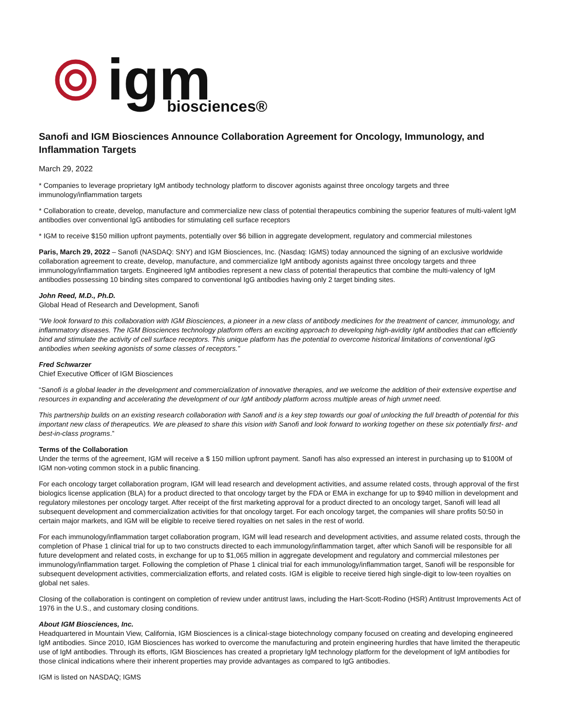igm
biosciences®
Sanofi and IGM Biosciences Announce Collaboration Agreement for Oncology, Immunology, and Inflammation Targets
March 29, 2022
* Companies to leverage proprietary IgM antibody technology platform to discover agonists against three oncology targets and three immunology/inflammation targets
* Collaboration to create, develop, manufacture and commercialize new class of potential therapeutics combining the superior features of multi-valent IgM antibodies over conventional IgG antibodies for stimulating cell surface receptors
* IGM to receive $150 million upfront payments, potentially over $6 billion in aggregate development, regulatory and commercial milestones
Paris, March 29, 2022 – Sanofi (NASDAQ: SNY) and IGM Biosciences, Inc. (Nasdaq: IGMS) today announced the signing of an exclusive worldwide collaboration agreement to create, develop, manufacture, and commercialize IgM antibody agonists against three oncology targets and three immunology/inflammation targets. Engineered IgM antibodies represent a new class of potential therapeutics that combine the multi-valency of IgM antibodies possessing 10 binding sites compared to conventional IgG antibodies having only 2 target binding sites.
John Reed, M.D., Ph.D.
Global Head of Research and Development, Sanofi
“We look forward to this collaboration with IGM Biosciences, a pioneer in a new class of antibody medicines for the treatment of cancer, immunology, and inflammatory diseases. The IGM Biosciences technology platform offers an exciting approach to developing high-avidity IgM antibodies that can efficiently bind and stimulate the activity of cell surface receptors. This unique platform has the potential to overcome historical limitations of conventional IgG antibodies when seeking agonists of some classes of receptors.”
Fred Schwarzer
Chief Executive Officer of IGM Biosciences
“Sanofi is a global leader in the development and commercialization of innovative therapies, and we welcome the addition of their extensive expertise and resources in expanding and accelerating the development of our IgM antibody platform across multiple areas of high unmet need.
This partnership builds on an existing research collaboration with Sanofi and is a key step towards our goal of unlocking the full breadth of potential for this important new class of therapeutics. We are pleased to share this vision with Sanofi and look forward to working together on these six potentially first- and best-in-class programs.”
Terms of the Collaboration
Under the terms of the agreement, IGM will receive a $ 150 million upfront payment. Sanofi has also expressed an interest in purchasing up to $100M of IGM non-voting common stock in a public financing.
For each oncology target collaboration program, IGM will lead research and development activities, and assume related costs, through approval of the first biologics license application (BLA) for a product directed to that oncology target by the FDA or EMA in exchange for up to $940 million in development and regulatory milestones per oncology target. After receipt of the first marketing approval for a product directed to an oncology target, Sanofi will lead all subsequent development and commercialization activities for that oncology target. For each oncology target, the companies will share profits 50:50 in certain major markets, and IGM will be eligible to receive tiered royalties on net sales in the rest of world.
For each immunology/inflammation target collaboration program, IGM will lead research and development activities, and assume related costs, through the completion of Phase 1 clinical trial for up to two constructs directed to each immunology/inflammation target, after which Sanofi will be responsible for all future development and related costs, in exchange for up to $1,065 million in aggregate development and regulatory and commercial milestones per immunology/inflammation target. Following the completion of Phase 1 clinical trial for each immunology/inflammation target, Sanofi will be responsible for subsequent development activities, commercialization efforts, and related costs. IGM is eligible to receive tiered high single-digit to low-teen royalties on global net sales.
Closing of the collaboration is contingent on completion of review under antitrust laws, including the Hart-Scott-Rodino (HSR) Antitrust Improvements Act of 1976 in the U.S., and customary closing conditions.
About IGM Biosciences, Inc.
Headquartered in Mountain View, California, IGM Biosciences is a clinical-stage biotechnology company focused on creating and developing engineered IgM antibodies. Since 2010, IGM Biosciences has worked to overcome the manufacturing and protein engineering hurdles that have limited the therapeutic use of IgM antibodies. Through its efforts, IGM Biosciences has created a proprietary IgM technology platform for the development of IgM antibodies for those clinical indications where their inherent properties may provide advantages as compared to IgG antibodies.
IGM is listed on NASDAQ; IGMS